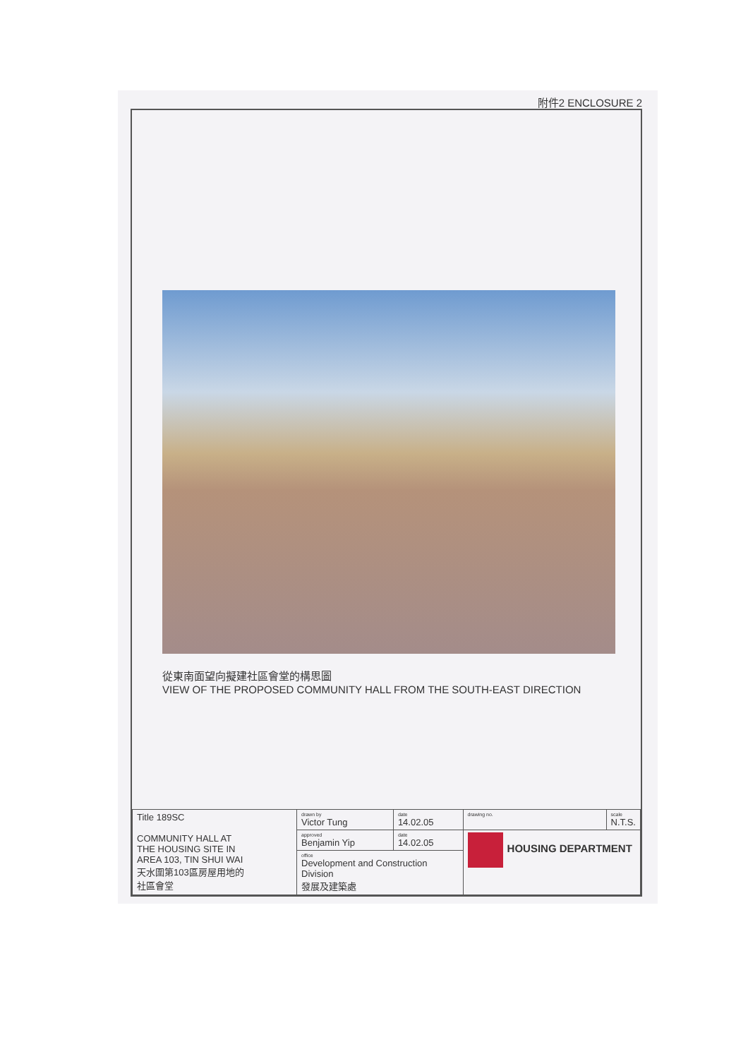附件2 ENCLOSURE 2
從東南面望向擬建社區會堂的構思圖
VIEW OF THE PROPOSED COMMUNITY HALL FROM THE SOUTH-EAST DIRECTION
| Title 189SC COMMUNITY HALL AT THE HOUSING SITE IN AREA 103, TIN SHUI WAI 天水圍第103區房屋用地的 社區會堂 | drawn by Victor Tung | date 14.02.05 | drawing no. | scale N.T.S. |
| | approved Benjamin Yip | date 14.02.05 | HOUSING DEPARTMENT | |
| | office Development and Construction Division 發展及建築處 | | | |